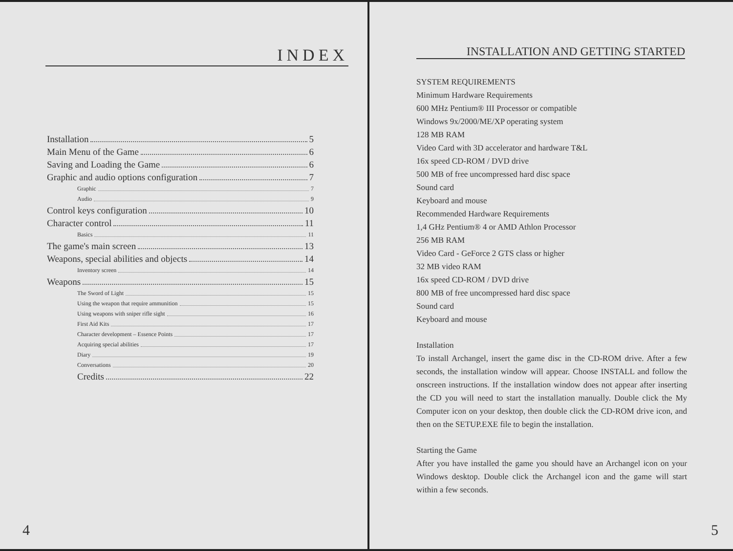INDEX
Installation 5
Main Menu of the Game 6
Saving and Loading the Game 6
Graphic and audio options configuration 7
Graphic 7
Audio 9
Control keys configuration 10
Character control 11
Basics 11
The game's main screen 13
Weapons, special abilities and objects 14
Inventory screen 14
Weapons 15
The Sword of Light 15
Using the weapon that require ammunition 15
Using weapons with sniper rifle sight 16
First Aid Kits 17
Character development – Essence Points 17
Acquiring special abilities 17
Diary 19
Conversations 20
Credits 22
4
INSTALLATION AND GETTING STARTED
SYSTEM REQUIREMENTS
Minimum Hardware Requirements
600 MHz Pentium® III Processor or compatible
Windows 9x/2000/ME/XP operating system
128 MB RAM
Video Card with 3D accelerator and hardware T&L
16x speed CD-ROM / DVD drive
500 MB of free uncompressed hard disc space
Sound card
Keyboard and mouse
Recommended Hardware Requirements
1,4 GHz Pentium® 4 or AMD Athlon Processor
256 MB RAM
Video Card - GeForce 2 GTS class or higher
32 MB video RAM
16x speed CD-ROM / DVD drive
800 MB of free uncompressed hard disc space
Sound card
Keyboard and mouse
Installation
To install Archangel, insert the game disc in the CD-ROM drive. After a few seconds, the installation window will appear. Choose INSTALL and follow the onscreen instructions. If the installation window does not appear after inserting the CD you will need to start the installation manually. Double click the My Computer icon on your desktop, then double click the CD-ROM drive icon, and then on the SETUP.EXE file to begin the installation.
Starting the Game
After you have installed the game you should have an Archangel icon on your Windows desktop. Double click the Archangel icon and the game will start within a few seconds.
5